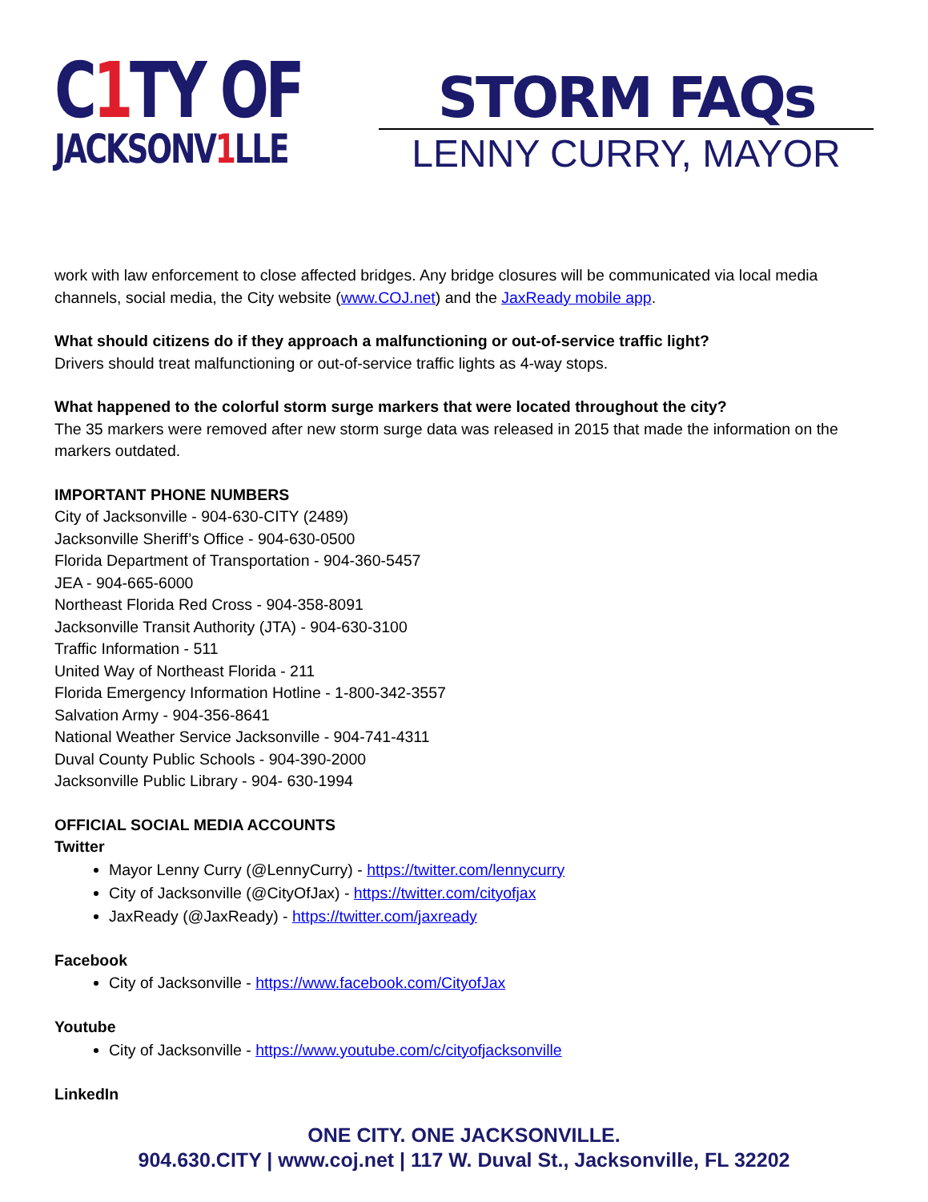C1 TY OF
JACKSONV1 LLE
STORM FAQs
LENNY CURRY, MAYOR
work with law enforcement to close affected bridges. Any bridge closures will be communicated via local media channels, social media, the City website (www.COJ.net) and the JaxReady mobile app.
What should citizens do if they approach a malfunctioning or out-of-service traffic light?
Drivers should treat malfunctioning or out-of-service traffic lights as 4-way stops.
What happened to the colorful storm surge markers that were located throughout the city?
The 35 markers were removed after new storm surge data was released in 2015 that made the information on the markers outdated.
IMPORTANT PHONE NUMBERS
City of Jacksonville - 904-630-CITY (2489)
Jacksonville Sheriff’s Office - 904-630-0500
Florida Department of Transportation - 904-360-5457
JEA - 904-665-6000
Northeast Florida Red Cross - 904-358-8091
Jacksonville Transit Authority (JTA) - 904-630-3100
Traffic Information - 511
United Way of Northeast Florida - 211
Florida Emergency Information Hotline - 1-800-342-3557
Salvation Army - 904-356-8641
National Weather Service Jacksonville - 904-741-4311
Duval County Public Schools - 904-390-2000
Jacksonville Public Library - 904- 630-1994
OFFICIAL SOCIAL MEDIA ACCOUNTS
Twitter
Mayor Lenny Curry (@LennyCurry) - https://twitter.com/lennycurry
City of Jacksonville (@CityOfJax) - https://twitter.com/cityofjax
JaxReady (@JaxReady) - https://twitter.com/jaxready
Facebook
City of Jacksonville - https://www.facebook.com/CityofJax
Youtube
City of Jacksonville - https://www.youtube.com/c/cityofjacksonville
LinkedIn
ONE CITY. ONE JACKSONVILLE.
904.630.CITY | www.coj.net | 117 W. Duval St., Jacksonville, FL 32202